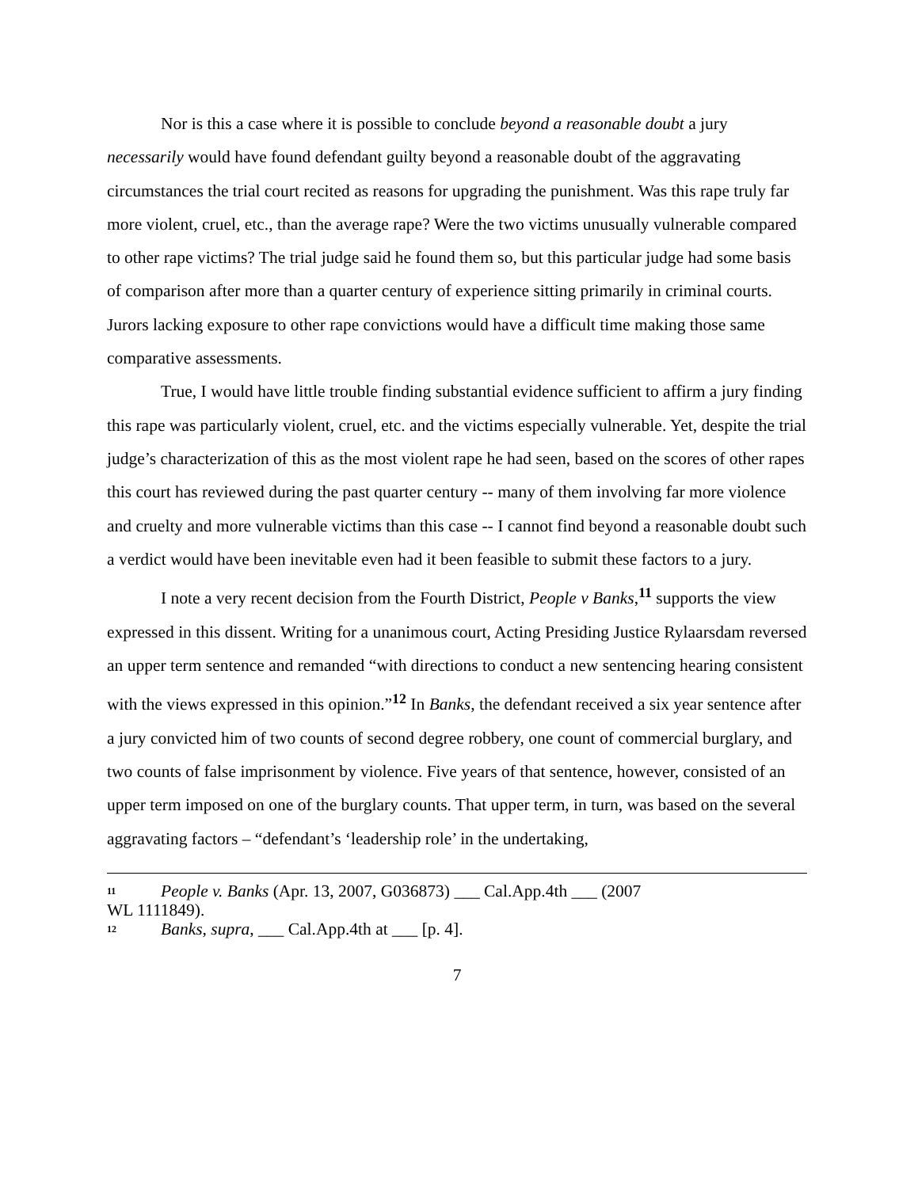Nor is this a case where it is possible to conclude beyond a reasonable doubt a jury necessarily would have found defendant guilty beyond a reasonable doubt of the aggravating circumstances the trial court recited as reasons for upgrading the punishment. Was this rape truly far more violent, cruel, etc., than the average rape? Were the two victims unusually vulnerable compared to other rape victims? The trial judge said he found them so, but this particular judge had some basis of comparison after more than a quarter century of experience sitting primarily in criminal courts. Jurors lacking exposure to other rape convictions would have a difficult time making those same comparative assessments.
True, I would have little trouble finding substantial evidence sufficient to affirm a jury finding this rape was particularly violent, cruel, etc. and the victims especially vulnerable. Yet, despite the trial judge’s characterization of this as the most violent rape he had seen, based on the scores of other rapes this court has reviewed during the past quarter century -- many of them involving far more violence and cruelty and more vulnerable victims than this case -- I cannot find beyond a reasonable doubt such a verdict would have been inevitable even had it been feasible to submit these factors to a jury.
I note a very recent decision from the Fourth District, People v Banks,<sup>11</sup> supports the view expressed in this dissent. Writing for a unanimous court, Acting Presiding Justice Rylaarsdam reversed an upper term sentence and remanded “with directions to conduct a new sentencing hearing consistent with the views expressed in this opinion.”<sup>12</sup> In Banks, the defendant received a six year sentence after a jury convicted him of two counts of second degree robbery, one count of commercial burglary, and two counts of false imprisonment by violence. Five years of that sentence, however, consisted of an upper term imposed on one of the burglary counts. That upper term, in turn, was based on the several aggravating factors – “defendant’s ‘leadership role’ in the undertaking,
<sup>11</sup> People v. Banks (Apr. 13, 2007, G036873) ___ Cal.App.4th ___ (2007
WL 1111849).
<sup>12</sup> Banks, supra, ___ Cal.App.4th at ___ [p. 4].
7